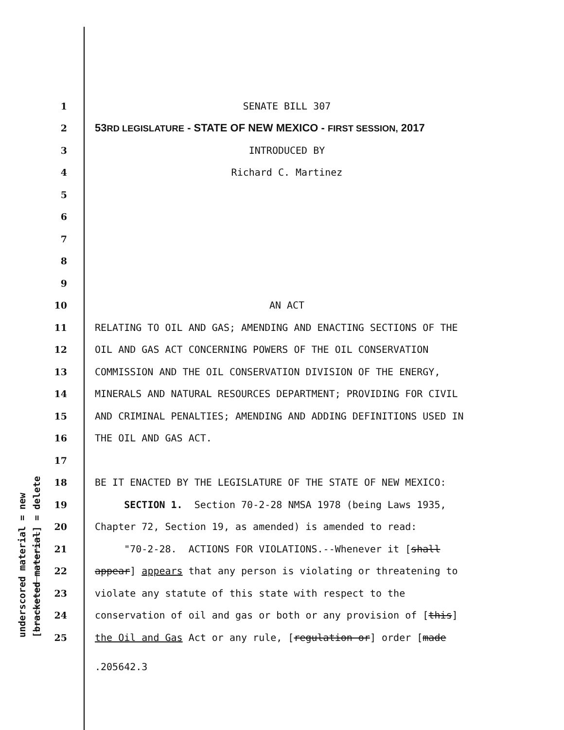underscored material = new
[bracketed material] = delete
1 SENATE BILL 307
2 53RD LEGISLATURE - STATE OF NEW MEXICO - FIRST SESSION, 2017
3 INTRODUCED BY
4 Richard C. Martinez
5
6
7
8
9
10 AN ACT
11 RELATING TO OIL AND GAS; AMENDING AND ENACTING SECTIONS OF THE
12 OIL AND GAS ACT CONCERNING POWERS OF THE OIL CONSERVATION
13 COMMISSION AND THE OIL CONSERVATION DIVISION OF THE ENERGY,
14 MINERALS AND NATURAL RESOURCES DEPARTMENT; PROVIDING FOR CIVIL
15 AND CRIMINAL PENALTIES; AMENDING AND ADDING DEFINITIONS USED IN
16 THE OIL AND GAS ACT.
17
18 BE IT ENACTED BY THE LEGISLATURE OF THE STATE OF NEW MEXICO:
19 SECTION 1. Section 70-2-28 NMSA 1978 (being Laws 1935,
20 Chapter 72, Section 19, as amended) is amended to read:
21 "70-2-28. ACTIONS FOR VIOLATIONS.--Whenever it [shall
22 appear] appears that any person is violating or threatening to
23 violate any statute of this state with respect to the
24 conservation of oil and gas or both or any provision of [this]
25 the Oil and Gas Act or any rule, [regulation or] order [made
.205642.3